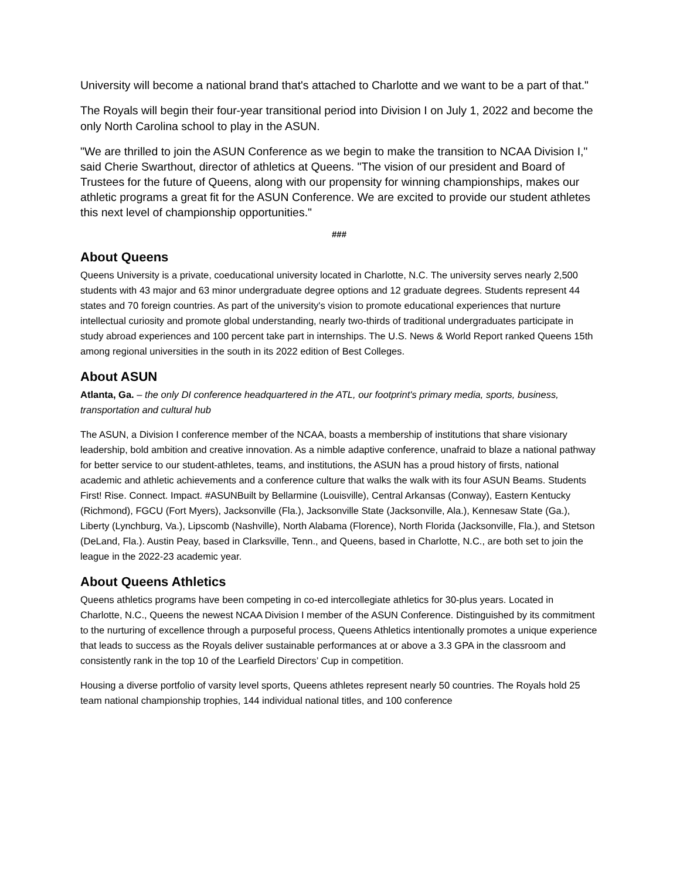University will become a national brand that's attached to Charlotte and we want to be a part of that."
The Royals will begin their four-year transitional period into Division I on July 1, 2022 and become the only North Carolina school to play in the ASUN.
"We are thrilled to join the ASUN Conference as we begin to make the transition to NCAA Division I," said Cherie Swarthout, director of athletics at Queens. "The vision of our president and Board of Trustees for the future of Queens, along with our propensity for winning championships, makes our athletic programs a great fit for the ASUN Conference. We are excited to provide our student athletes this next level of championship opportunities."
###
About Queens
Queens University is a private, coeducational university located in Charlotte, N.C. The university serves nearly 2,500 students with 43 major and 63 minor undergraduate degree options and 12 graduate degrees. Students represent 44 states and 70 foreign countries. As part of the university's vision to promote educational experiences that nurture intellectual curiosity and promote global understanding, nearly two-thirds of traditional undergraduates participate in study abroad experiences and 100 percent take part in internships. The U.S. News & World Report ranked Queens 15th among regional universities in the south in its 2022 edition of Best Colleges.
About ASUN
Atlanta, Ga. – the only DI conference headquartered in the ATL, our footprint's primary media, sports, business, transportation and cultural hub
The ASUN, a Division I conference member of the NCAA, boasts a membership of institutions that share visionary leadership, bold ambition and creative innovation. As a nimble adaptive conference, unafraid to blaze a national pathway for better service to our student-athletes, teams, and institutions, the ASUN has a proud history of firsts, national academic and athletic achievements and a conference culture that walks the walk with its four ASUN Beams. Students First! Rise. Connect. Impact. #ASUNBuilt by Bellarmine (Louisville), Central Arkansas (Conway), Eastern Kentucky (Richmond), FGCU (Fort Myers), Jacksonville (Fla.), Jacksonville State (Jacksonville, Ala.), Kennesaw State (Ga.), Liberty (Lynchburg, Va.), Lipscomb (Nashville), North Alabama (Florence), North Florida (Jacksonville, Fla.), and Stetson (DeLand, Fla.). Austin Peay, based in Clarksville, Tenn., and Queens, based in Charlotte, N.C., are both set to join the league in the 2022-23 academic year.
About Queens Athletics
Queens athletics programs have been competing in co-ed intercollegiate athletics for 30-plus years. Located in Charlotte, N.C., Queens the newest NCAA Division I member of the ASUN Conference. Distinguished by its commitment to the nurturing of excellence through a purposeful process, Queens Athletics intentionally promotes a unique experience that leads to success as the Royals deliver sustainable performances at or above a 3.3 GPA in the classroom and consistently rank in the top 10 of the Learfield Directors’ Cup in competition.
Housing a diverse portfolio of varsity level sports, Queens athletes represent nearly 50 countries. The Royals hold 25 team national championship trophies, 144 individual national titles, and 100 conference